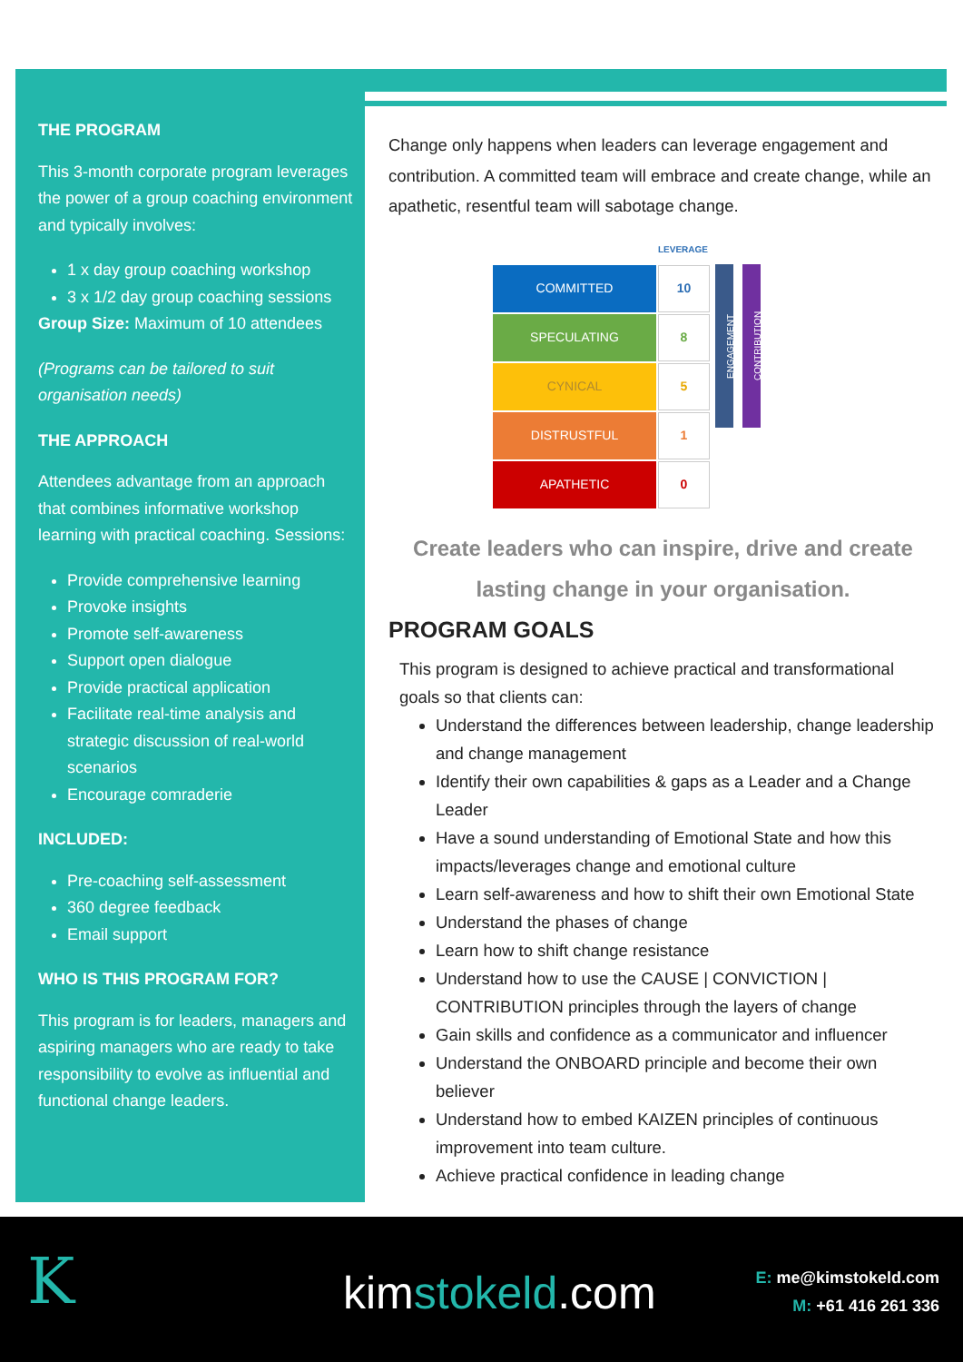THE PROGRAM
This 3-month corporate program leverages the power of a group coaching environment and typically involves:
1 x day group coaching workshop
3 x 1/2 day group coaching sessions
Group Size: Maximum of 10 attendees
(Programs can be tailored to suit organisation needs)
THE APPROACH
Attendees advantage from an approach that combines informative workshop learning with practical coaching. Sessions:
Provide comprehensive learning
Provoke insights
Promote self-awareness
Support open dialogue
Provide practical application
Facilitate real-time analysis and strategic discussion of real-world scenarios
Encourage comraderie
INCLUDED:
Pre-coaching self-assessment
360 degree feedback
Email support
WHO IS THIS PROGRAM FOR?
This program is for leaders, managers and aspiring managers who are ready to take responsibility to evolve as influential and functional change leaders.
Change only happens when leaders can leverage engagement and contribution. A committed team will embrace and create change, while an apathetic, resentful team will sabotage change.
LEVERAGE
COMMITTED
10
SPECULATING
8
CYNICAL
5
DISTRUSTFUL
1
APATHETIC
0
ENGAGEMENT
CONTRIBUTION
Create leaders who can inspire, drive and create lasting change in your organisation.
PROGRAM GOALS
This program is designed to achieve practical and transformational goals so that clients can:
Understand the differences between leadership, change leadership and change management
Identify their own capabilities & gaps as a Leader and a Change Leader
Have a sound understanding of Emotional State and how this impacts/leverages change and emotional culture
Learn self-awareness and how to shift their own Emotional State
Understand the phases of change
Learn how to shift change resistance
Understand how to use the CAUSE | CONVICTION | CONTRIBUTION principles through the layers of change
Gain skills and confidence as a communicator and influencer
Understand the ONBOARD principle and become their own believer
Understand how to embed KAIZEN principles of continuous improvement into team culture.
Achieve practical confidence in leading change
K kimstokeld.com
E: me@kimstokeld.com
M: +61 416 261 336